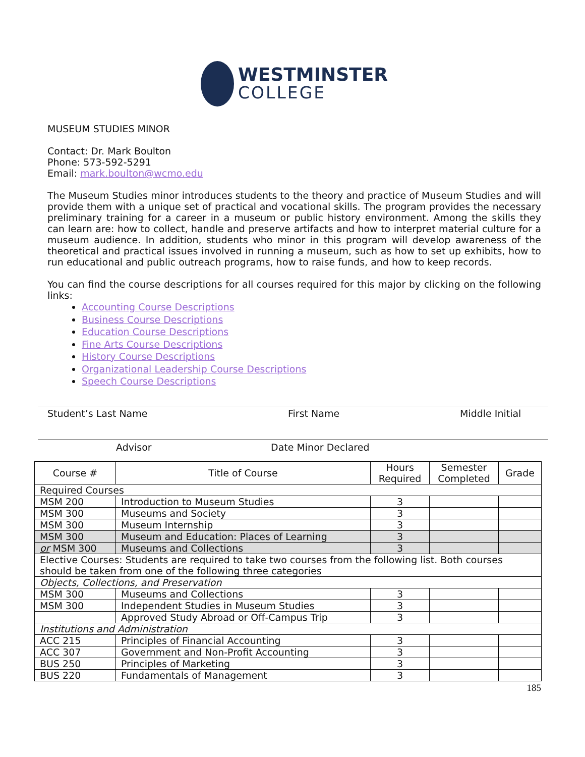WESTMINSTER
COLLEGE
MUSEUM STUDIES MINOR
Contact: Dr. Mark Boulton
Phone: 573-592-5291
Email: mark.boulton@wcmo.edu
The Museum Studies minor introduces students to the theory and practice of Museum Studies and will provide them with a unique set of practical and vocational skills. The program provides the necessary preliminary training for a career in a museum or public history environment. Among the skills they can learn are: how to collect, handle and preserve artifacts and how to interpret material culture for a museum audience. In addition, students who minor in this program will develop awareness of the theoretical and practical issues involved in running a museum, such as how to set up exhibits, how to run educational and public outreach programs, how to raise funds, and how to keep records.
You can find the course descriptions for all courses required for this major by clicking on the following links:
Accounting Course Descriptions
Business Course Descriptions
Education Course Descriptions
Fine Arts Course Descriptions
History Course Descriptions
Organizational Leadership Course Descriptions
Speech Course Descriptions
Student’s Last Name First Name Middle Initial
Advisor Date Minor Declared
| Course # | Title of Course | Hours Required | Semester Completed | Grade |
| --- | --- | --- | --- | --- |
| Required Courses | | | | |
| MSM 200 | Introduction to Museum Studies | 3 | | |
| MSM 300 | Museums and Society | 3 | | |
| MSM 300 | Museum Internship | 3 | | |
| MSM 300 | Museum and Education: Places of Learning | 3 | | |
| or MSM 300 | Museums and Collections | 3 | | |
| Elective Courses: Students are required to take two courses from the following list. Both courses should be taken from one of the following three categories | | | | |
| Objects, Collections, and Preservation | | | | |
| MSM 300 | Museums and Collections | 3 | | |
| MSM 300 | Independent Studies in Museum Studies | 3 | | |
| | Approved Study Abroad or Off-Campus Trip | 3 | | |
| Institutions and Administration | | | | |
| ACC 215 | Principles of Financial Accounting | 3 | | |
| ACC 307 | Government and Non-Profit Accounting | 3 | | |
| BUS 250 | Principles of Marketing | 3 | | |
| BUS 220 | Fundamentals of Management | 3 | | |
185